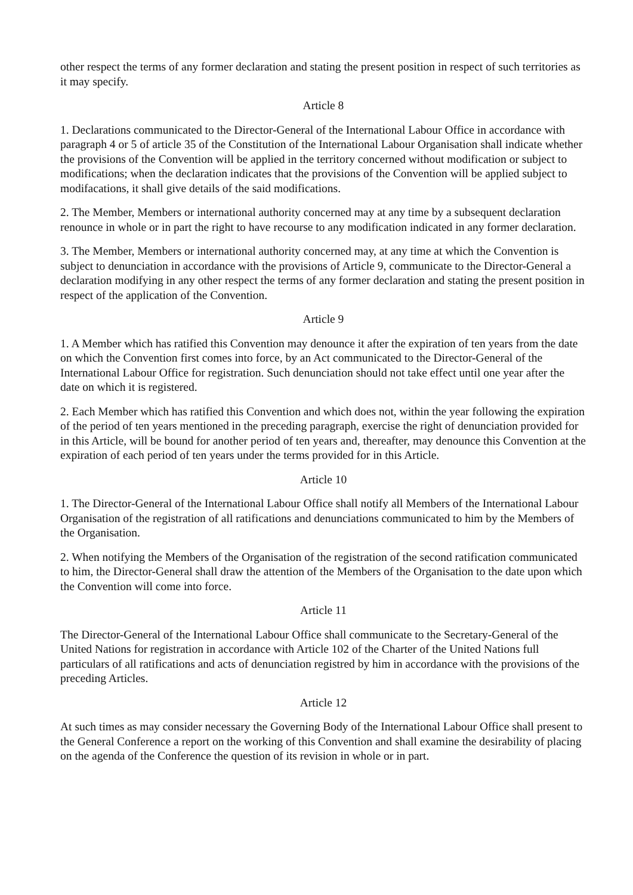other respect the terms of any former declaration and stating the present position in respect of such territories as it may specify.
Article 8
1. Declarations communicated to the Director-General of the International Labour Office in accordance with paragraph 4 or 5 of article 35 of the Constitution of the International Labour Organisation shall indicate whether the provisions of the Convention will be applied in the territory concerned without modification or subject to modifications; when the declaration indicates that the provisions of the Convention will be applied subject to modifacations, it shall give details of the said modifications.
2. The Member, Members or international authority concerned may at any time by a subsequent declaration renounce in whole or in part the right to have recourse to any modification indicated in any former declaration.
3. The Member, Members or international authority concerned may, at any time at which the Convention is subject to denunciation in accordance with the provisions of Article 9, communicate to the Director-General a declaration modifying in any other respect the terms of any former declaration and stating the present position in respect of the application of the Convention.
Article 9
1. A Member which has ratified this Convention may denounce it after the expiration of ten years from the date on which the Convention first comes into force, by an Act communicated to the Director-General of the International Labour Office for registration. Such denunciation should not take effect until one year after the date on which it is registered.
2. Each Member which has ratified this Convention and which does not, within the year following the expiration of the period of ten years mentioned in the preceding paragraph, exercise the right of denunciation provided for in this Article, will be bound for another period of ten years and, thereafter, may denounce this Convention at the expiration of each period of ten years under the terms provided for in this Article.
Article 10
1. The Director-General of the International Labour Office shall notify all Members of the International Labour Organisation of the registration of all ratifications and denunciations communicated to him by the Members of the Organisation.
2. When notifying the Members of the Organisation of the registration of the second ratification communicated to him, the Director-General shall draw the attention of the Members of the Organisation to the date upon which the Convention will come into force.
Article 11
The Director-General of the International Labour Office shall communicate to the Secretary-General of the United Nations for registration in accordance with Article 102 of the Charter of the United Nations full particulars of all ratifications and acts of denunciation registred by him in accordance with the provisions of the preceding Articles.
Article 12
At such times as may consider necessary the Governing Body of the International Labour Office shall present to the General Conference a report on the working of this Convention and shall examine the desirability of placing on the agenda of the Conference the question of its revision in whole or in part.